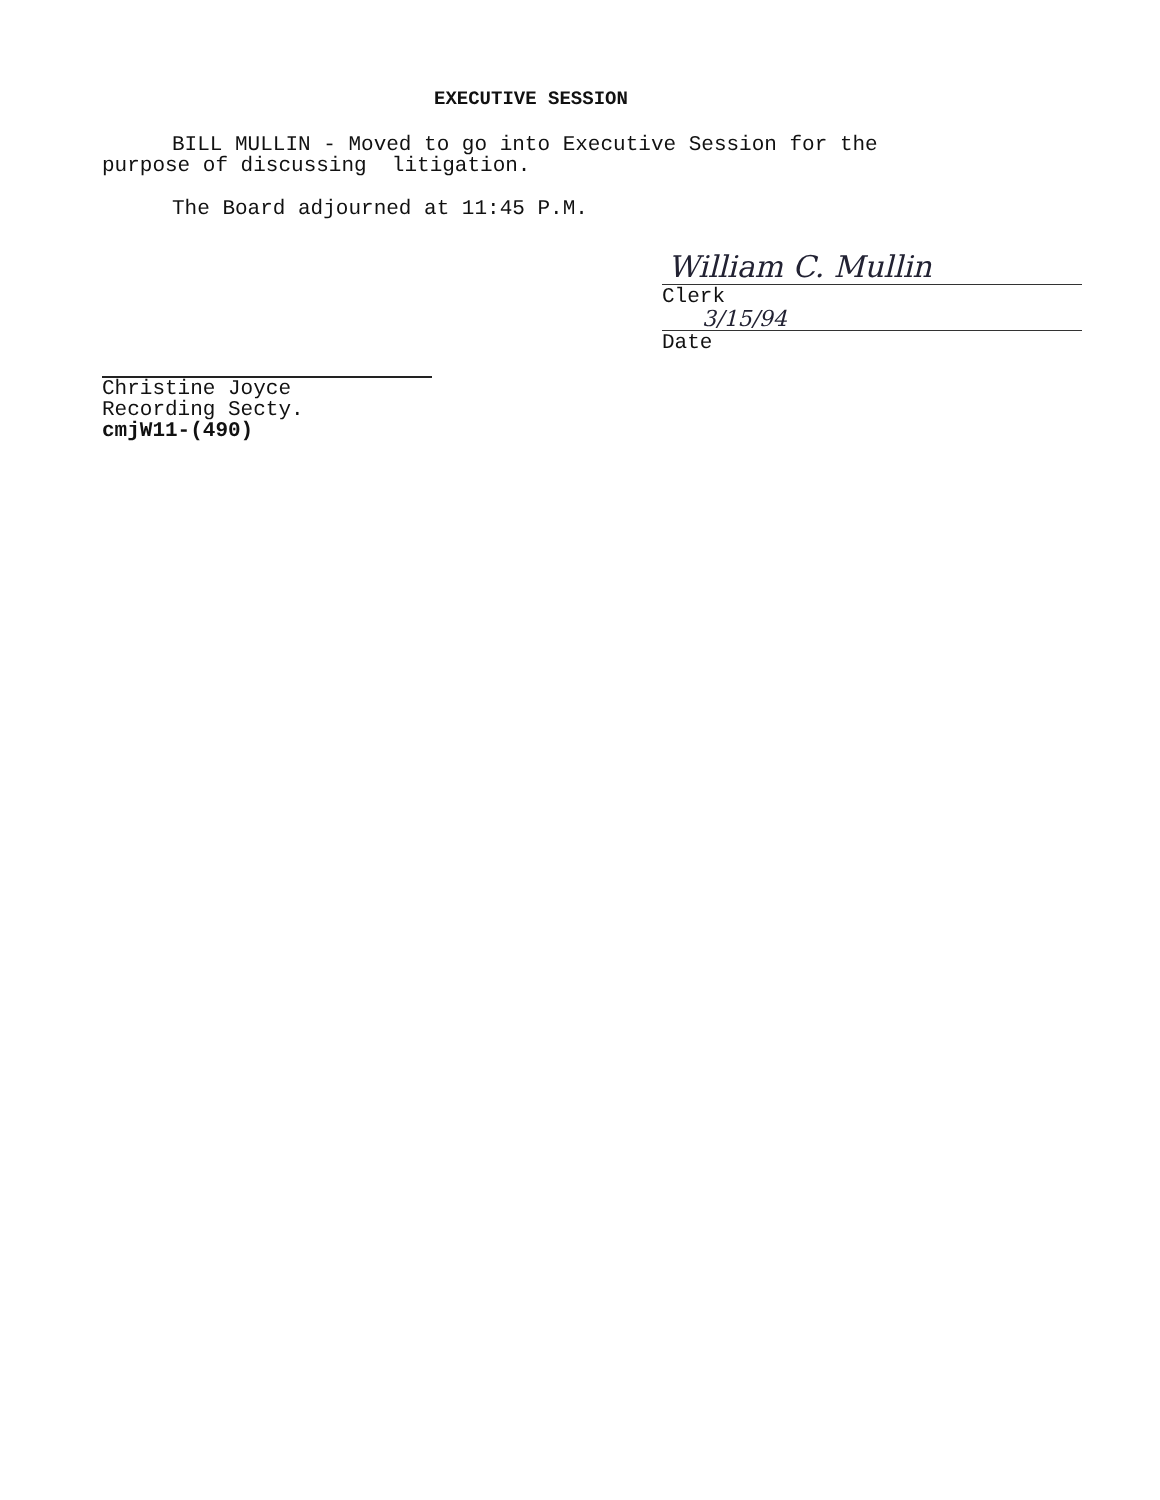EXECUTIVE SESSION
BILL MULLIN - Moved to go into Executive Session for the
purpose of discussing litigation.
The Board adjourned at 11:45 P.M.
William C. Mullin
Clerk
3/15/94
Date
Christine Joyce
Recording Secty.
cmjW11-(490)